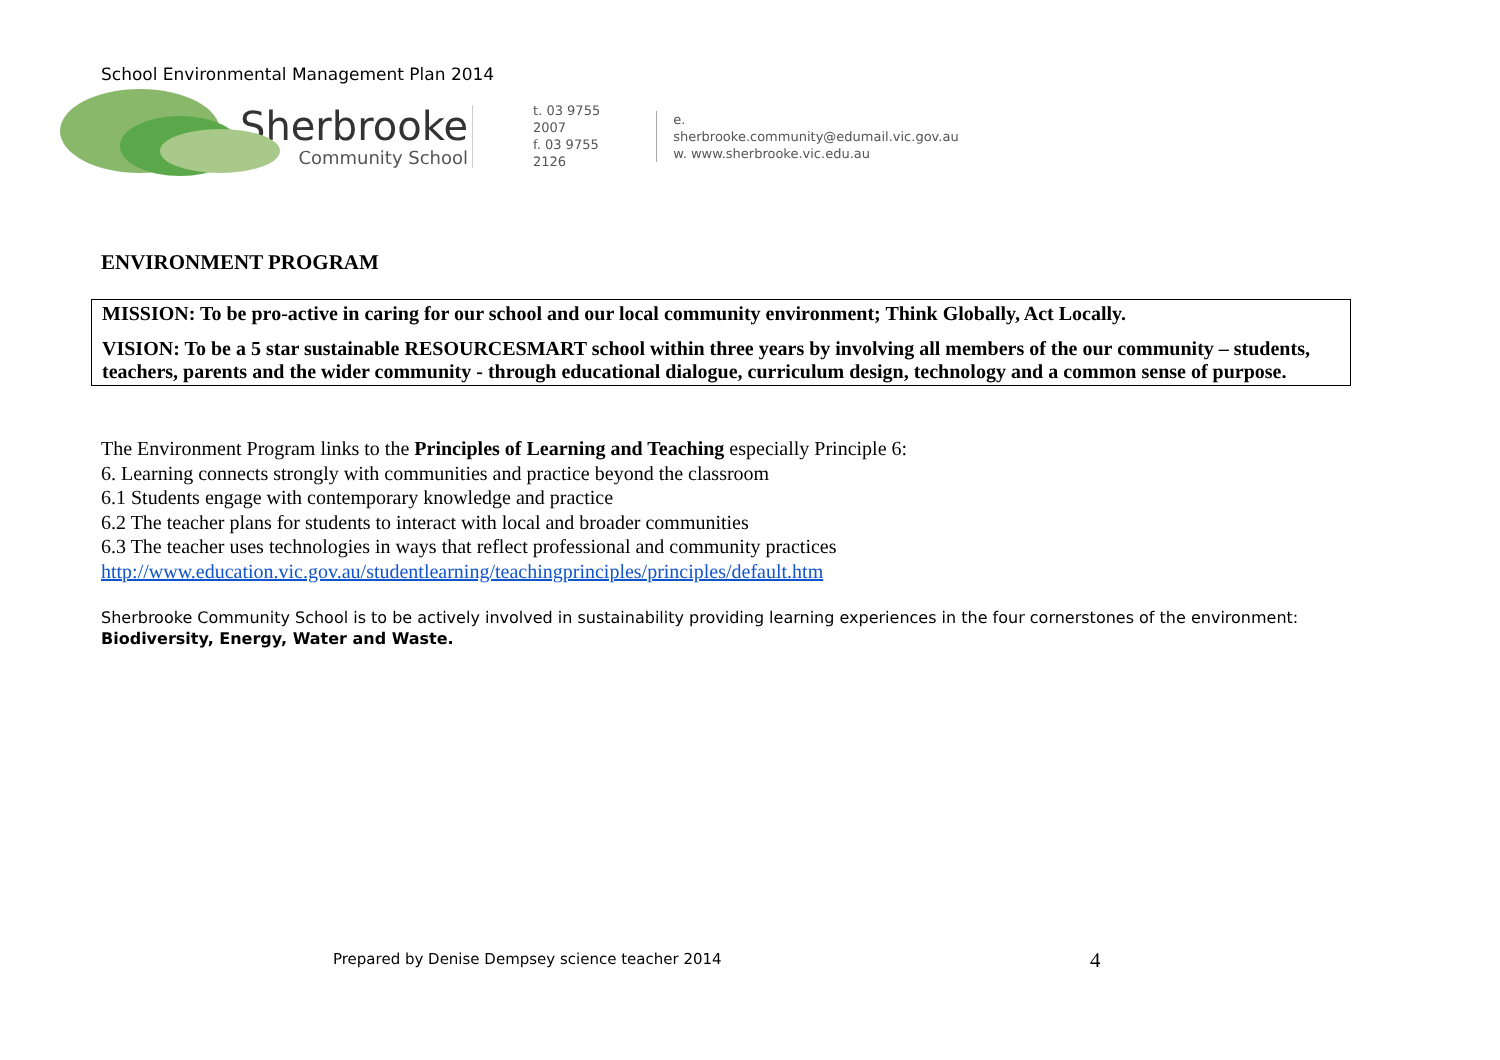School Environmental Management Plan 2014
Sherbrooke
Community School
t. 03 9755 2007
f. 03 9755 2126
e. sherbrooke.community@edumail.vic.gov.au
w. www.sherbrooke.vic.edu.au
ENVIRONMENT PROGRAM
MISSION: To be pro-active in caring for our school and our local community environment; Think Globally, Act Locally.
VISION: To be a 5 star sustainable RESOURCESMART school within three years by involving all members of the our community – students, teachers, parents and the wider community - through educational dialogue, curriculum design, technology and a common sense of purpose.
The Environment Program links to the Principles of Learning and Teaching especially Principle 6:
6. Learning connects strongly with communities and practice beyond the classroom
6.1 Students engage with contemporary knowledge and practice
6.2 The teacher plans for students to interact with local and broader communities
6.3 The teacher uses technologies in ways that reflect professional and community practices
http://www.education.vic.gov.au/studentlearning/teachingprinciples/principles/default.htm
Sherbrooke Community School is to be actively involved in sustainability providing learning experiences in the four cornerstones of the environment: Biodiversity, Energy, Water and Waste.
Prepared by Denise Dempsey science teacher 2014
4